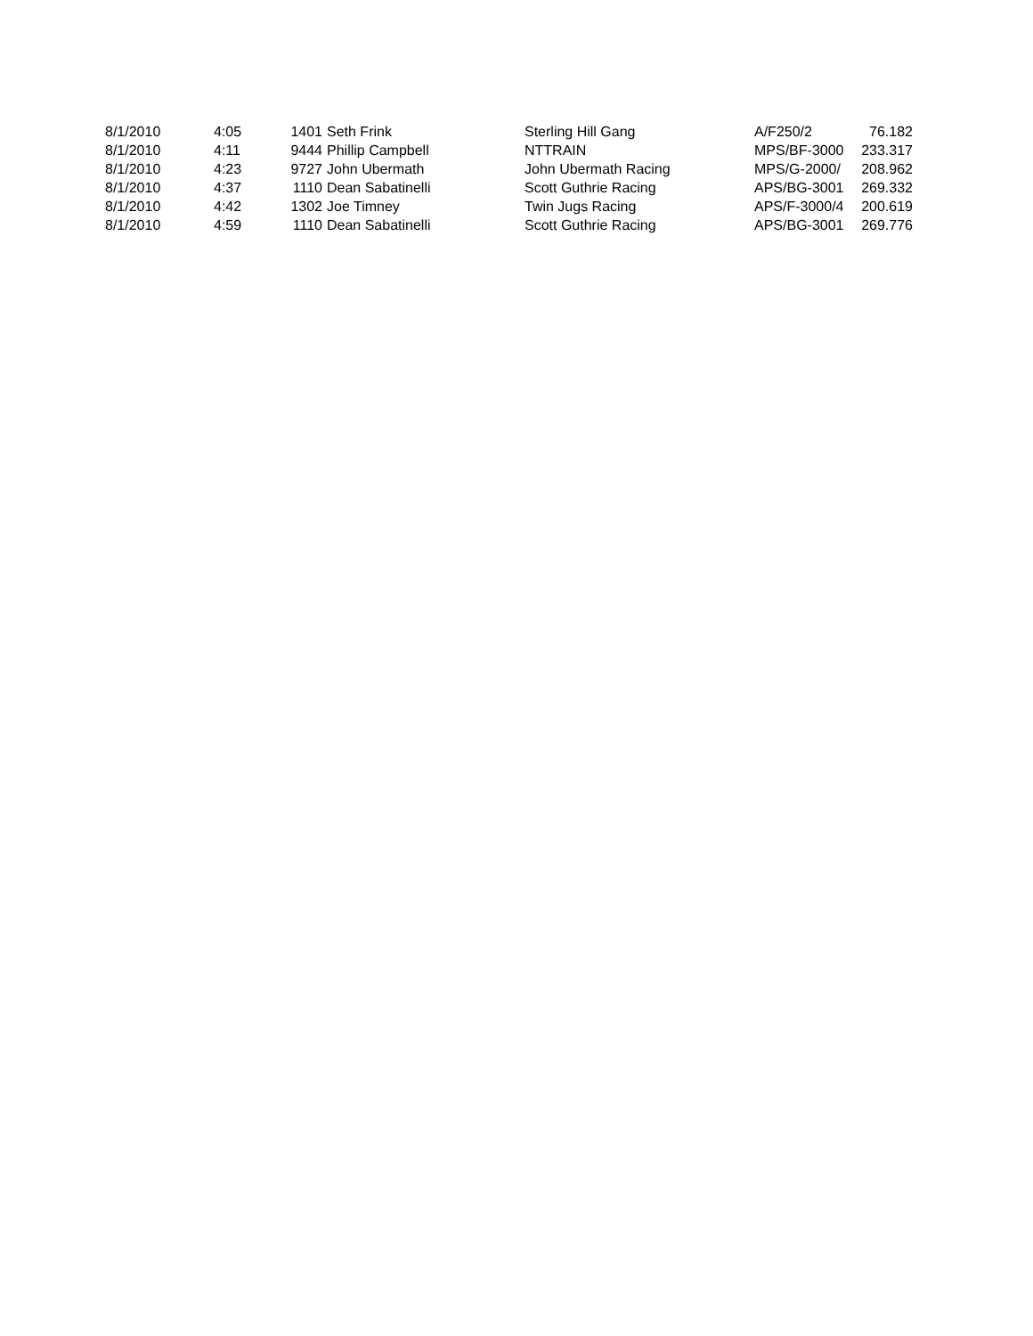| 8/1/2010 | 4:05 | 1401 | Seth Frink | Sterling Hill Gang | A/F250/2 | 76.182 |
| 8/1/2010 | 4:11 | 9444 | Phillip Campbell | NTTRAIN | MPS/BF-3000 | 233.317 |
| 8/1/2010 | 4:23 | 9727 | John Ubermath | John Ubermath Racing | MPS/G-2000/ | 208.962 |
| 8/1/2010 | 4:37 | 1110 | Dean Sabatinelli | Scott Guthrie Racing | APS/BG-3001 | 269.332 |
| 8/1/2010 | 4:42 | 1302 | Joe Timney | Twin Jugs Racing | APS/F-3000/4 | 200.619 |
| 8/1/2010 | 4:59 | 1110 | Dean Sabatinelli | Scott Guthrie Racing | APS/BG-3001 | 269.776 |